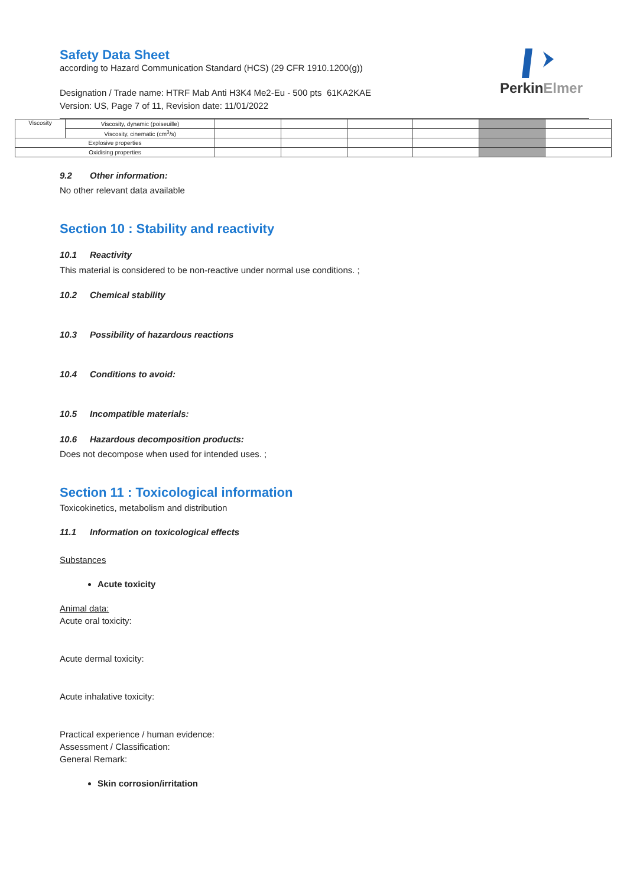Safety Data Sheet
according to Hazard Communication Standard (HCS) (29 CFR 1910.1200(g))
Designation / Trade name: HTRF Mab Anti H3K4 Me2-Eu - 500 pts 61KA2KAE
Version: US, Page 7 of 11, Revision date: 11/01/2022
PerkinElmer
| Viscosity | Viscosity, dynamic (poiseuille) | | | | | | |
| | Viscosity, cinematic (cm<sup>3</sup>/s) | | | | | | |
| Explosive properties | | | | | | | |
| Oxidising properties | | | | | | | |
9.2 Other information:
No other relevant data available
Section 10 : Stability and reactivity
10.1 Reactivity
This material is considered to be non-reactive under normal use conditions. ;
10.2 Chemical stability
10.3 Possibility of hazardous reactions
10.4 Conditions to avoid:
10.5 Incompatible materials:
10.6 Hazardous decomposition products:
Does not decompose when used for intended uses. ;
Section 11 : Toxicological information
Toxicokinetics, metabolism and distribution
11.1 Information on toxicological effects
Substances
Acute toxicity
Animal data:
Acute oral toxicity:
Acute dermal toxicity:
Acute inhalative toxicity:
Practical experience / human evidence:
Assessment / Classification:
General Remark:
Skin corrosion/irritation